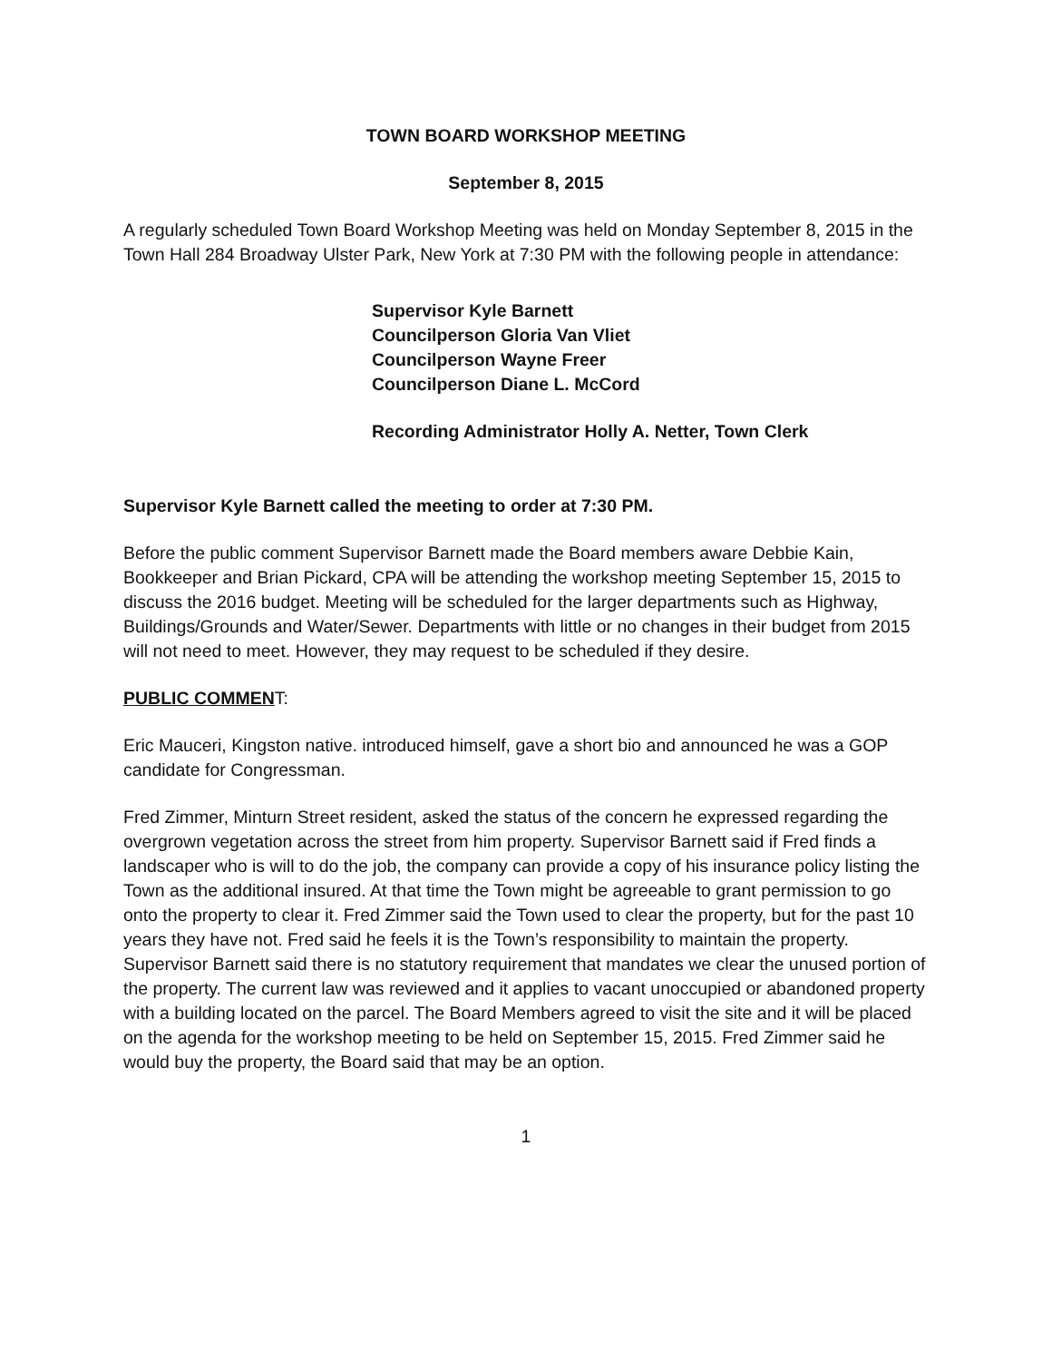TOWN BOARD WORKSHOP MEETING
September 8, 2015
A regularly scheduled Town Board Workshop Meeting was held on Monday September 8, 2015 in the Town Hall 284 Broadway Ulster Park, New York at 7:30 PM with the following people in attendance:
Supervisor Kyle Barnett
Councilperson Gloria Van Vliet
Councilperson Wayne Freer
Councilperson Diane L. McCord
Recording Administrator Holly A. Netter, Town Clerk
Supervisor Kyle Barnett called the meeting to order at 7:30 PM.
Before the public comment Supervisor Barnett made the Board members aware Debbie Kain, Bookkeeper and Brian Pickard, CPA will be attending the workshop meeting September 15, 2015 to discuss the 2016 budget. Meeting will be scheduled for the larger departments such as Highway, Buildings/Grounds and Water/Sewer. Departments with little or no changes in their budget from 2015 will not need to meet. However, they may request to be scheduled if they desire.
PUBLIC COMMENT:
Eric Mauceri, Kingston native. introduced himself, gave a short bio and announced he was a GOP candidate for Congressman.
Fred Zimmer, Minturn Street resident, asked the status of the concern he expressed regarding the overgrown vegetation across the street from him property. Supervisor Barnett said if Fred finds a landscaper who is will to do the job, the company can provide a copy of his insurance policy listing the Town as the additional insured. At that time the Town might be agreeable to grant permission to go onto the property to clear it. Fred Zimmer said the Town used to clear the property, but for the past 10 years they have not. Fred said he feels it is the Town’s responsibility to maintain the property. Supervisor Barnett said there is no statutory requirement that mandates we clear the unused portion of the property. The current law was reviewed and it applies to vacant unoccupied or abandoned property with a building located on the parcel. The Board Members agreed to visit the site and it will be placed on the agenda for the workshop meeting to be held on September 15, 2015. Fred Zimmer said he would buy the property, the Board said that may be an option.
1